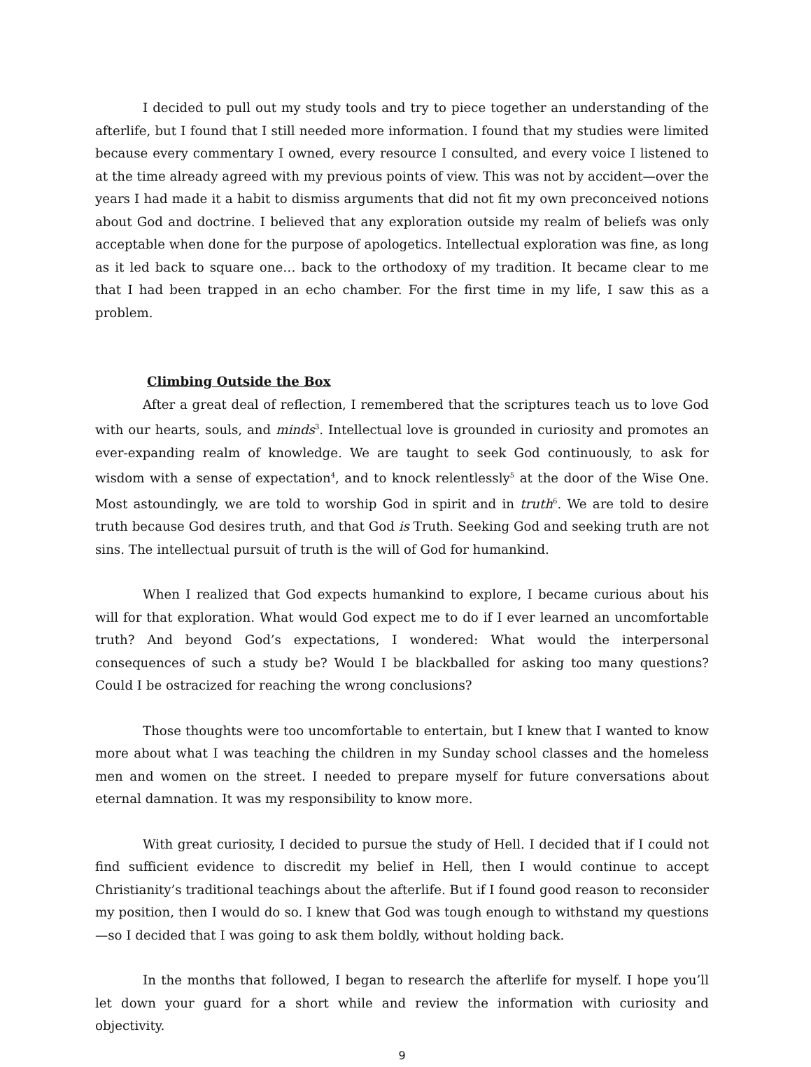I decided to pull out my study tools and try to piece together an understanding of the afterlife, but I found that I still needed more information. I found that my studies were limited because every commentary I owned, every resource I consulted, and every voice I listened to at the time already agreed with my previous points of view. This was not by accident—over the years I had made it a habit to dismiss arguments that did not fit my own preconceived notions about God and doctrine. I believed that any exploration outside my realm of beliefs was only acceptable when done for the purpose of apologetics. Intellectual exploration was fine, as long as it led back to square one… back to the orthodoxy of my tradition. It became clear to me that I had been trapped in an echo chamber. For the first time in my life, I saw this as a problem.
Climbing Outside the Box
After a great deal of reflection, I remembered that the scriptures teach us to love God with our hearts, souls, and minds<sup>3</sup>. Intellectual love is grounded in curiosity and promotes an ever-expanding realm of knowledge. We are taught to seek God continuously, to ask for wisdom with a sense of expectation<sup>4</sup>, and to knock relentlessly<sup>5</sup> at the door of the Wise One. Most astoundingly, we are told to worship God in spirit and in truth<sup>6</sup>. We are told to desire truth because God desires truth, and that God is Truth. Seeking God and seeking truth are not sins. The intellectual pursuit of truth is the will of God for humankind.
When I realized that God expects humankind to explore, I became curious about his will for that exploration. What would God expect me to do if I ever learned an uncomfortable truth? And beyond God’s expectations, I wondered: What would the interpersonal consequences of such a study be? Would I be blackballed for asking too many questions? Could I be ostracized for reaching the wrong conclusions?
Those thoughts were too uncomfortable to entertain, but I knew that I wanted to know more about what I was teaching the children in my Sunday school classes and the homeless men and women on the street. I needed to prepare myself for future conversations about eternal damnation. It was my responsibility to know more.
With great curiosity, I decided to pursue the study of Hell. I decided that if I could not find sufficient evidence to discredit my belief in Hell, then I would continue to accept Christianity’s traditional teachings about the afterlife. But if I found good reason to reconsider my position, then I would do so. I knew that God was tough enough to withstand my questions—so I decided that I was going to ask them boldly, without holding back.
In the months that followed, I began to research the afterlife for myself. I hope you’ll let down your guard for a short while and review the information with curiosity and objectivity.
9